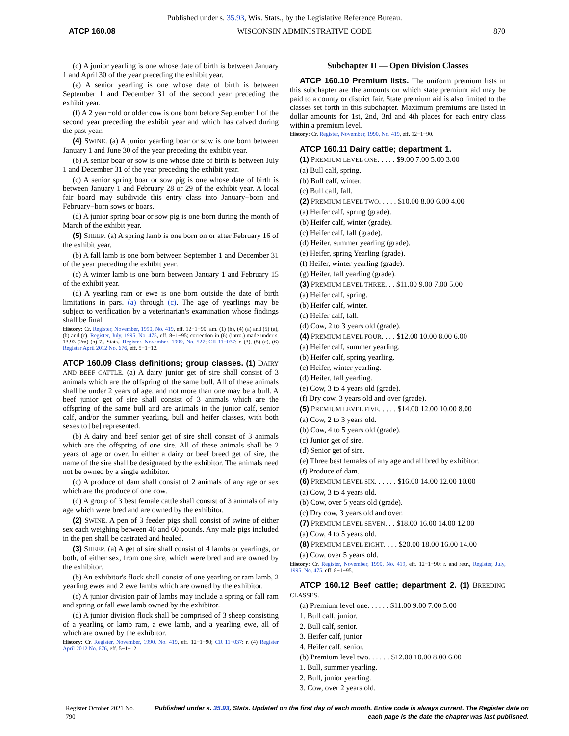Published under s. 35.93, Wis. Stats., by the Legislative Reference Bureau.
ATCP 160.08 WISCONSIN ADMINISTRATIVE CODE 870
(d) A junior yearling is one whose date of birth is between January 1 and April 30 of the year preceding the exhibit year.
(e) A senior yearling is one whose date of birth is between September 1 and December 31 of the second year preceding the exhibit year.
(f) A 2 year−old or older cow is one born before September 1 of the second year preceding the exhibit year and which has calved during the past year.
(4) SWINE. (a) A junior yearling boar or sow is one born between January 1 and June 30 of the year preceding the exhibit year.
(b) A senior boar or sow is one whose date of birth is between July 1 and December 31 of the year preceding the exhibit year.
(c) A senior spring boar or sow pig is one whose date of birth is between January 1 and February 28 or 29 of the exhibit year. A local fair board may subdivide this entry class into January−born and February−born sows or boars.
(d) A junior spring boar or sow pig is one born during the month of March of the exhibit year.
(5) SHEEP. (a) A spring lamb is one born on or after February 16 of the exhibit year.
(b) A fall lamb is one born between September 1 and December 31 of the year preceding the exhibit year.
(c) A winter lamb is one born between January 1 and February 15 of the exhibit year.
(d) A yearling ram or ewe is one born outside the date of birth limitations in pars. (a) through (c). The age of yearlings may be subject to verification by a veterinarian's examination whose findings shall be final.
History: Cr. Register, November, 1990, No. 419, eff. 12−1−90; am. (1) (h), (4) (a) and (5) (a), (b) and (c), Register, July, 1995, No. 475, eff. 8−1−95; correction in (6) (intro.) made under s. 13.93 (2m) (b) 7., Stats., Register, November, 1999, No. 527; CR 11−037: r. (3), (5) (e), (6) Register April 2012 No. 676, eff. 5−1−12.
ATCP 160.09 Class definitions; group classes. (1) DAIRY AND BEEF CATTLE. (a) A dairy junior get of sire shall consist of 3 animals which are the offspring of the same bull. All of these animals shall be under 2 years of age, and not more than one may be a bull. A beef junior get of sire shall consist of 3 animals which are the offspring of the same bull and are animals in the junior calf, senior calf, and/or the summer yearling, bull and heifer classes, with both sexes to [be] represented.
(b) A dairy and beef senior get of sire shall consist of 3 animals which are the offspring of one sire. All of these animals shall be 2 years of age or over. In either a dairy or beef breed get of sire, the name of the sire shall be designated by the exhibitor. The animals need not be owned by a single exhibitor.
(c) A produce of dam shall consist of 2 animals of any age or sex which are the produce of one cow.
(d) A group of 3 best female cattle shall consist of 3 animals of any age which were bred and are owned by the exhibitor.
(2) SWINE. A pen of 3 feeder pigs shall consist of swine of either sex each weighing between 40 and 60 pounds. Any male pigs included in the pen shall be castrated and healed.
(3) SHEEP. (a) A get of sire shall consist of 4 lambs or yearlings, or both, of either sex, from one sire, which were bred and are owned by the exhibitor.
(b) An exhibitor's flock shall consist of one yearling or ram lamb, 2 yearling ewes and 2 ewe lambs which are owned by the exhibitor.
(c) A junior division pair of lambs may include a spring or fall ram and spring or fall ewe lamb owned by the exhibitor.
(d) A junior division flock shall be comprised of 3 sheep consisting of a yearling or lamb ram, a ewe lamb, and a yearling ewe, all of which are owned by the exhibitor.
History: Cr. Register, November, 1990, No. 419, eff. 12−1−90; CR 11−037: r. (4) Register April 2012 No. 676, eff. 5−1−12.
Subchapter II — Open Division Classes
ATCP 160.10 Premium lists. The uniform premium lists in this subchapter are the amounts on which state premium aid may be paid to a county or district fair. State premium aid is also limited to the classes set forth in this subchapter. Maximum premiums are listed in dollar amounts for 1st, 2nd, 3rd and 4th places for each entry class within a premium level.
History: Cr. Register, November, 1990, No. 419, eff. 12−1−90.
ATCP 160.11 Dairy cattle; department 1.
(1) PREMIUM LEVEL ONE. . . . . $9.00 7.00 5.00 3.00
(a) Bull calf, spring.
(b) Bull calf, winter.
(c) Bull calf, fall.
(2) PREMIUM LEVEL TWO. . . . . $10.00 8.00 6.00 4.00
(a) Heifer calf, spring (grade).
(b) Heifer calf, winter (grade).
(c) Heifer calf, fall (grade).
(d) Heifer, summer yearling (grade).
(e) Heifer, spring Yearling (grade).
(f) Heifer, winter yearling (grade).
(g) Heifer, fall yearling (grade).
(3) PREMIUM LEVEL THREE. . . $11.00 9.00 7.00 5.00
(a) Heifer calf, spring.
(b) Heifer calf, winter.
(c) Heifer calf, fall.
(d) Cow, 2 to 3 years old (grade).
(4) PREMIUM LEVEL FOUR. . . . $12.00 10.00 8.00 6.00
(a) Heifer calf, summer yearling.
(b) Heifer calf, spring yearling.
(c) Heifer, winter yearling.
(d) Heifer, fall yearling.
(e) Cow, 3 to 4 years old (grade).
(f) Dry cow, 3 years old and over (grade).
(5) PREMIUM LEVEL FIVE. . . . . $14.00 12.00 10.00 8.00
(a) Cow, 2 to 3 years old.
(b) Cow, 4 to 5 years old (grade).
(c) Junior get of sire.
(d) Senior get of sire.
(e) Three best females of any age and all bred by exhibitor.
(f) Produce of dam.
(6) PREMIUM LEVEL SIX. . . . . . $16.00 14.00 12.00 10.00
(a) Cow, 3 to 4 years old.
(b) Cow, over 5 years old (grade).
(c) Dry cow, 3 years old and over.
(7) PREMIUM LEVEL SEVEN. . . $18.00 16.00 14.00 12.00
(a) Cow, 4 to 5 years old.
(8) PREMIUM LEVEL EIGHT. . . . $20.00 18.00 16.00 14.00
(a) Cow, over 5 years old.
History: Cr. Register, November, 1990, No. 419, eff. 12−1−90; r. and recr., Register, July, 1995, No. 475, eff. 8−1−95.
ATCP 160.12 Beef cattle; department 2. (1) BREEDING CLASSES.
(a) Premium level one. . . . . . $11.00 9.00 7.00 5.00
1. Bull calf, junior.
2. Bull calf, senior.
3. Heifer calf, junior
4. Heifer calf, senior.
(b) Premium level two. . . . . . $12.00 10.00 8.00 6.00
1. Bull, summer yearling.
2. Bull, junior yearling.
3. Cow, over 2 years old.
Register October 2021 No. 790 Published under s. 35.93, Stats. Updated on the first day of each month. Entire code is always current. The Register date on each page is the date the chapter was last published.